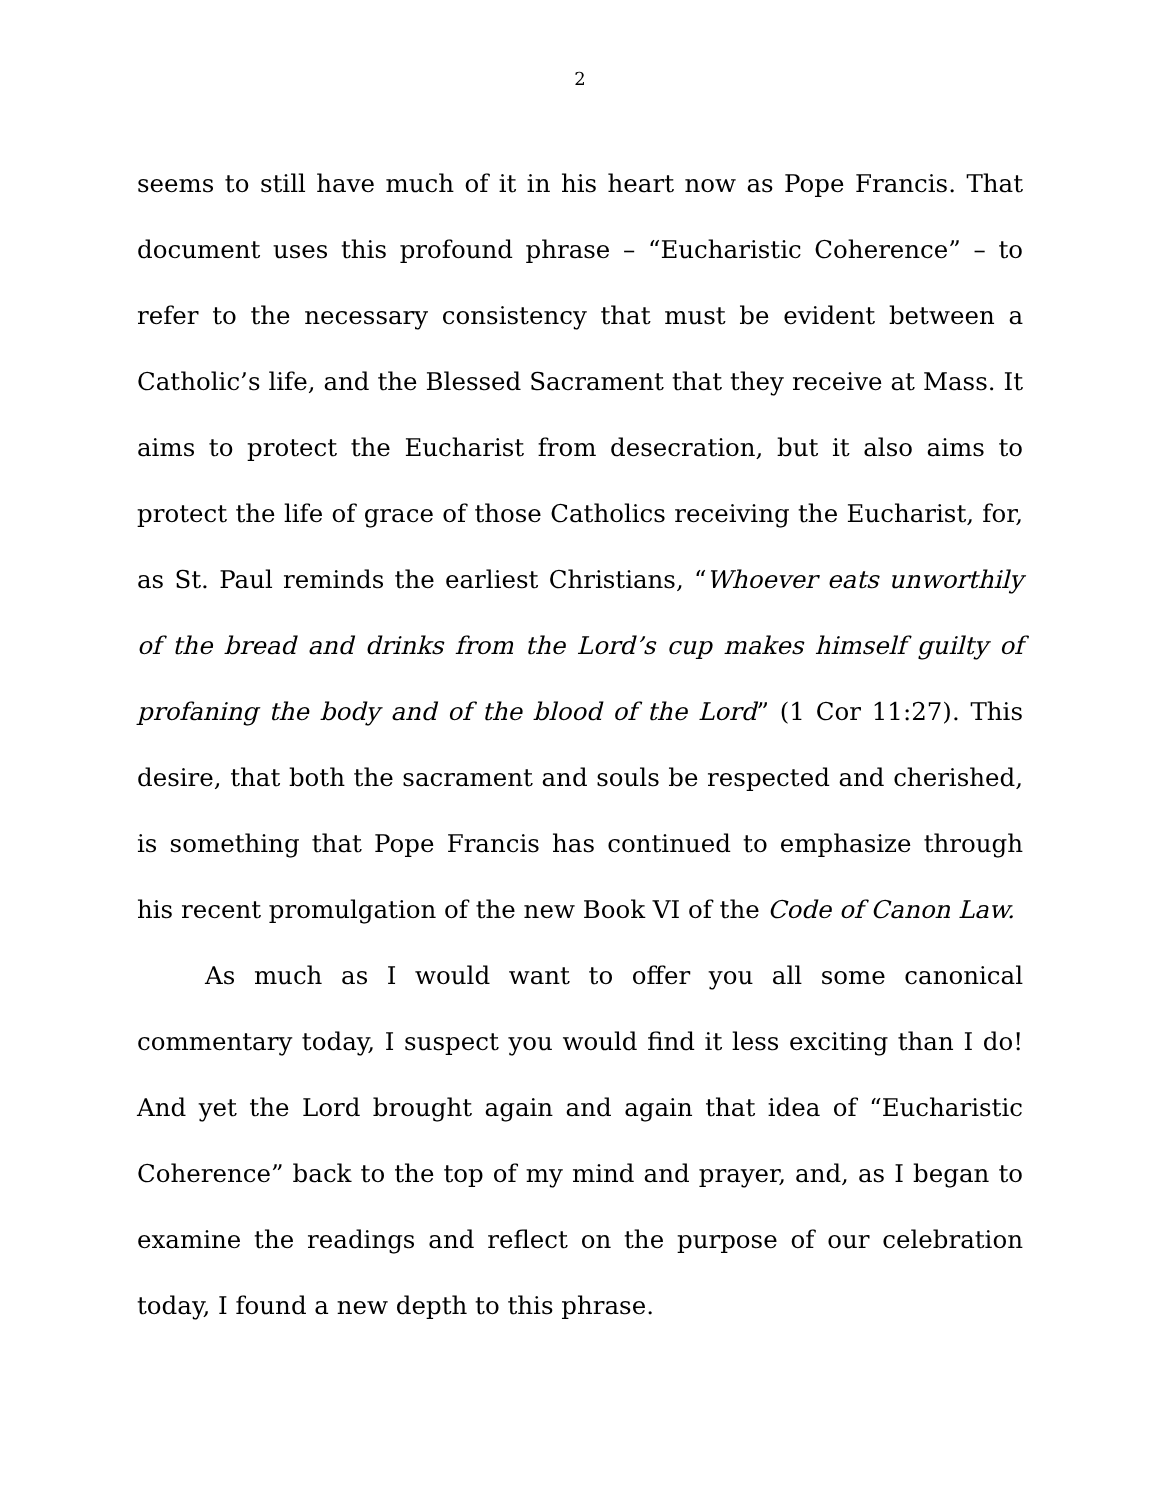2
seems to still have much of it in his heart now as Pope Francis. That document uses this profound phrase – “Eucharistic Coherence” – to refer to the necessary consistency that must be evident between a Catholic’s life, and the Blessed Sacrament that they receive at Mass. It aims to protect the Eucharist from desecration, but it also aims to protect the life of grace of those Catholics receiving the Eucharist, for, as St. Paul reminds the earliest Christians, “Whoever eats unworthily of the bread and drinks from the Lord’s cup makes himself guilty of profaning the body and of the blood of the Lord” (1 Cor 11:27). This desire, that both the sacrament and souls be respected and cherished, is something that Pope Francis has continued to emphasize through his recent promulgation of the new Book VI of the Code of Canon Law.
As much as I would want to offer you all some canonical commentary today, I suspect you would find it less exciting than I do! And yet the Lord brought again and again that idea of “Eucharistic Coherence” back to the top of my mind and prayer, and, as I began to examine the readings and reflect on the purpose of our celebration today, I found a new depth to this phrase.